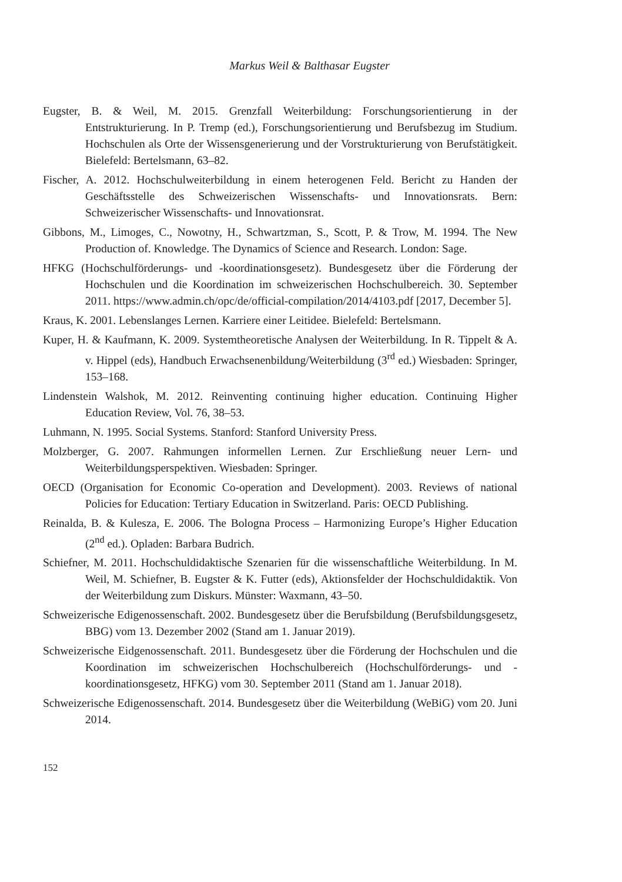Markus Weil & Balthasar Eugster
Eugster, B. & Weil, M. 2015. Grenzfall Weiterbildung: Forschungsorientierung in der Entstrukturierung. In P. Tremp (ed.), Forschungsorientierung und Berufsbezug im Studium. Hochschulen als Orte der Wissensgenerierung und der Vorstrukturierung von Berufstätigkeit. Bielefeld: Bertelsmann, 63–82.
Fischer, A. 2012. Hochschulweiterbildung in einem heterogenen Feld. Bericht zu Handen der Geschäftsstelle des Schweizerischen Wissenschafts- und Innovationsrats. Bern: Schweizerischer Wissenschafts- und Innovationsrat.
Gibbons, M., Limoges, C., Nowotny, H., Schwartzman, S., Scott, P. & Trow, M. 1994. The New Production of. Knowledge. The Dynamics of Science and Research. London: Sage.
HFKG (Hochschulförderungs- und -koordinationsgesetz). Bundesgesetz über die Förderung der Hochschulen und die Koordination im schweizerischen Hochschulbereich. 30. September 2011. https://www.admin.ch/opc/de/official-compilation/2014/4103.pdf [2017, December 5].
Kraus, K. 2001. Lebenslanges Lernen. Karriere einer Leitidee. Bielefeld: Bertelsmann.
Kuper, H. & Kaufmann, K. 2009. Systemtheoretische Analysen der Weiterbildung. In R. Tippelt & A. v. Hippel (eds), Handbuch Erwachsenenbildung/Weiterbildung (3<sup>rd</sup> ed.) Wiesbaden: Springer, 153–168.
Lindenstein Walshok, M. 2012. Reinventing continuing higher education. Continuing Higher Education Review, Vol. 76, 38–53.
Luhmann, N. 1995. Social Systems. Stanford: Stanford University Press.
Molzberger, G. 2007. Rahmungen informellen Lernen. Zur Erschließung neuer Lern- und Weiterbildungsperspektiven. Wiesbaden: Springer.
OECD (Organisation for Economic Co-operation and Development). 2003. Reviews of national Policies for Education: Tertiary Education in Switzerland. Paris: OECD Publishing.
Reinalda, B. & Kulesza, E. 2006. The Bologna Process – Harmonizing Europe’s Higher Education (2<sup>nd</sup> ed.). Opladen: Barbara Budrich.
Schiefner, M. 2011. Hochschuldidaktische Szenarien für die wissenschaftliche Weiterbildung. In M. Weil, M. Schiefner, B. Eugster & K. Futter (eds), Aktionsfelder der Hochschuldidaktik. Von der Weiterbildung zum Diskurs. Münster: Waxmann, 43–50.
Schweizerische Edigenossenschaft. 2002. Bundesgesetz über die Berufsbildung (Berufsbildungsgesetz, BBG) vom 13. Dezember 2002 (Stand am 1. Januar 2019).
Schweizerische Eidgenossenschaft. 2011. Bundesgesetz über die Förderung der Hochschulen und die Koordination im schweizerischen Hochschulbereich (Hochschulförderungs- und -koordinationsgesetz, HFKG) vom 30. September 2011 (Stand am 1. Januar 2018).
Schweizerische Edigenossenschaft. 2014. Bundesgesetz über die Weiterbildung (WeBiG) vom 20. Juni 2014.
152